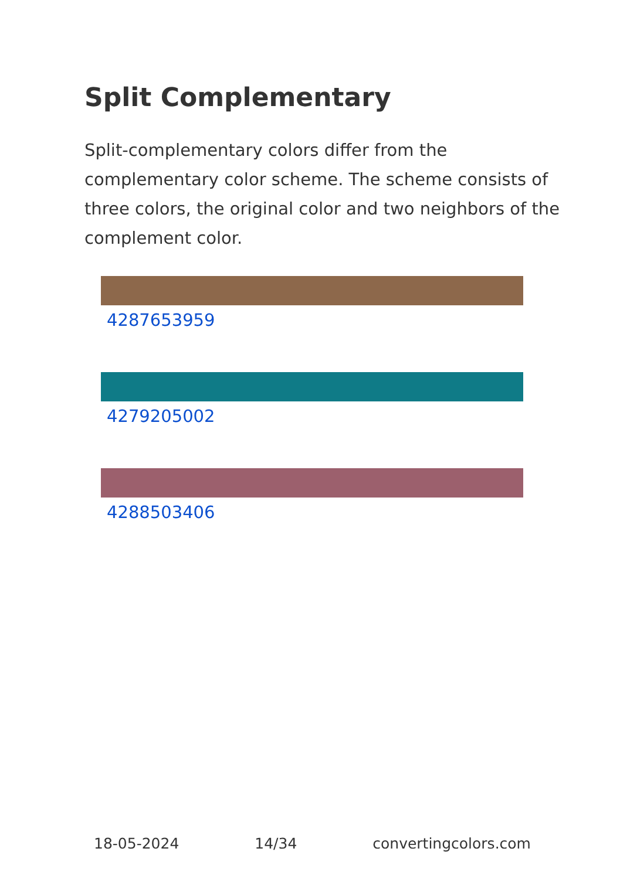Split Complementary
Split-complementary colors differ from the complementary color scheme. The scheme consists of three colors, the original color and two neighbors of the complement color.
4287653959
4279205002
4288503406
18-05-2024 14/34 convertingcolors.com